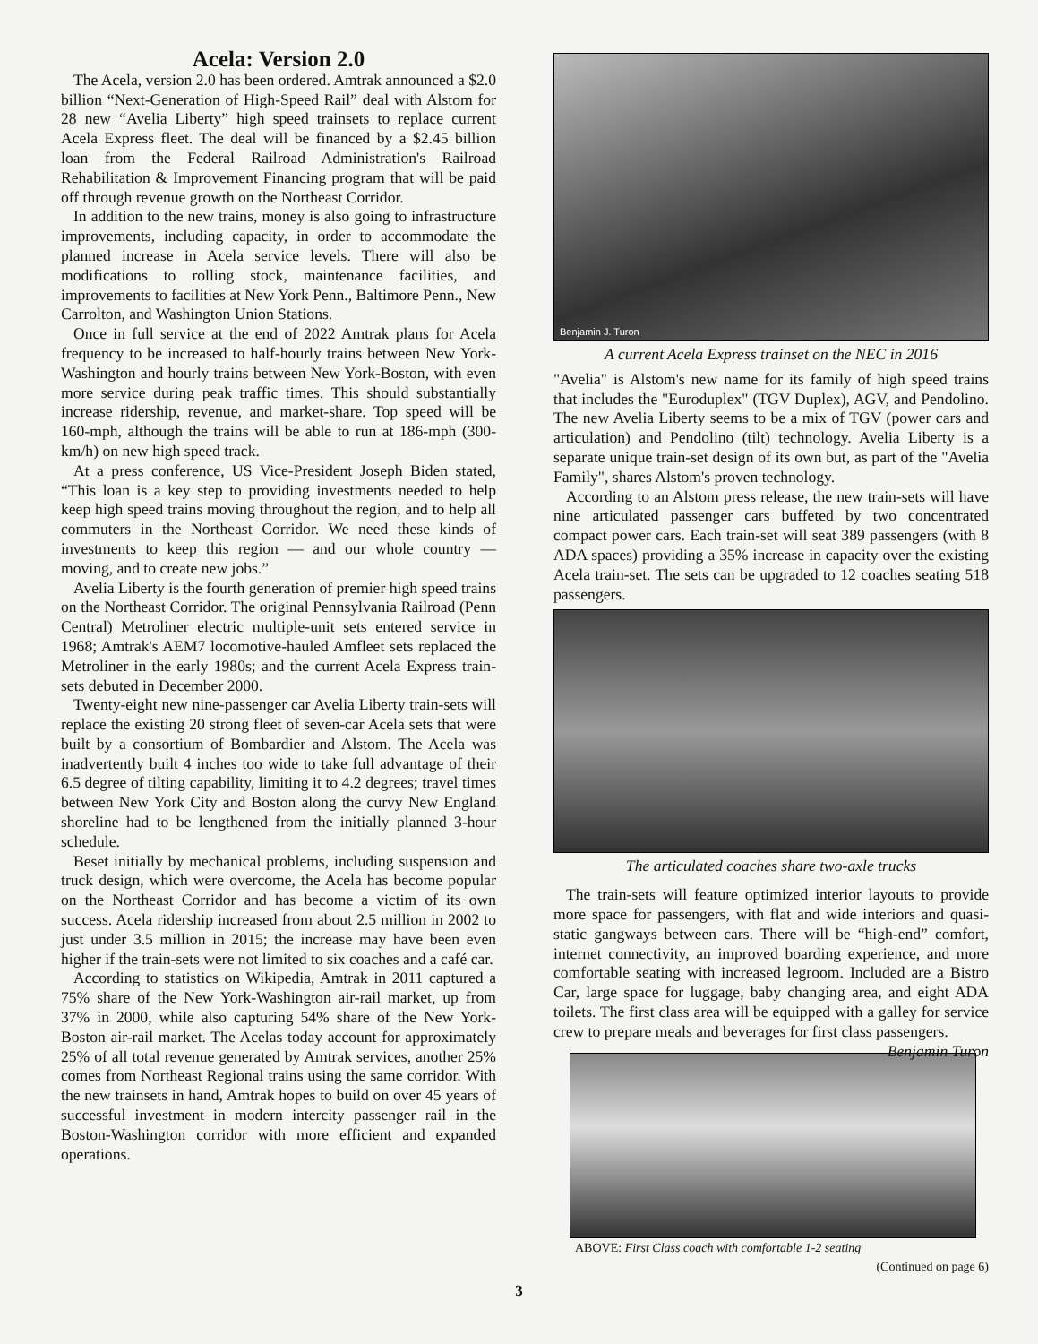Acela: Version 2.0
The Acela, version 2.0 has been ordered. Amtrak announced a $2.0 billion “Next-Generation of High-Speed Rail” deal with Alstom for 28 new “Avelia Liberty” high speed trainsets to replace current Acela Express fleet. The deal will be financed by a $2.45 billion loan from the Federal Railroad Administration's Railroad Rehabilitation & Improvement Financing program that will be paid off through revenue growth on the Northeast Corridor.
In addition to the new trains, money is also going to infrastructure improvements, including capacity, in order to accommodate the planned increase in Acela service levels. There will also be modifications to rolling stock, maintenance facilities, and improvements to facilities at New York Penn., Baltimore Penn., New Carrolton, and Washington Union Stations.
Once in full service at the end of 2022 Amtrak plans for Acela frequency to be increased to half-hourly trains between New York-Washington and hourly trains between New York-Boston, with even more service during peak traffic times. This should substantially increase ridership, revenue, and market-share. Top speed will be 160-mph, although the trains will be able to run at 186-mph (300-km/h) on new high speed track.
At a press conference, US Vice-President Joseph Biden stated, “This loan is a key step to providing investments needed to help keep high speed trains moving throughout the region, and to help all commuters in the Northeast Corridor. We need these kinds of investments to keep this region — and our whole country — moving, and to create new jobs.”
Avelia Liberty is the fourth generation of premier high speed trains on the Northeast Corridor. The original Pennsylvania Railroad (Penn Central) Metroliner electric multiple-unit sets entered service in 1968; Amtrak's AEM7 locomotive-hauled Amfleet sets replaced the Metroliner in the early 1980s; and the current Acela Express train-sets debuted in December 2000.
Twenty-eight new nine-passenger car Avelia Liberty train-sets will replace the existing 20 strong fleet of seven-car Acela sets that were built by a consortium of Bombardier and Alstom. The Acela was inadvertently built 4 inches too wide to take full advantage of their 6.5 degree of tilting capability, limiting it to 4.2 degrees; travel times between New York City and Boston along the curvy New England shoreline had to be lengthened from the initially planned 3-hour schedule.
Beset initially by mechanical problems, including suspension and truck design, which were overcome, the Acela has become popular on the Northeast Corridor and has become a victim of its own success. Acela ridership increased from about 2.5 million in 2002 to just under 3.5 million in 2015; the increase may have been even higher if the train-sets were not limited to six coaches and a café car.
According to statistics on Wikipedia, Amtrak in 2011 captured a 75% share of the New York-Washington air-rail market, up from 37% in 2000, while also capturing 54% share of the New York-Boston air-rail market. The Acelas today account for approximately 25% of all total revenue generated by Amtrak services, another 25% comes from Northeast Regional trains using the same corridor. With the new trainsets in hand, Amtrak hopes to build on over 45 years of successful investment in modern intercity passenger rail in the Boston-Washington corridor with more efficient and expanded operations.
Benjamin J. Turon
A current Acela Express trainset on the NEC in 2016
"Avelia" is Alstom's new name for its family of high speed trains that includes the "Euroduplex" (TGV Duplex), AGV, and Pendolino. The new Avelia Liberty seems to be a mix of TGV (power cars and articulation) and Pendolino (tilt) technology. Avelia Liberty is a separate unique train-set design of its own but, as part of the "Avelia Family", shares Alstom's proven technology.
According to an Alstom press release, the new train-sets will have nine articulated passenger cars buffeted by two concentrated compact power cars. Each train-set will seat 389 passengers (with 8 ADA spaces) providing a 35% increase in capacity over the existing Acela train-set. The sets can be upgraded to 12 coaches seating 518 passengers.
The articulated coaches share two-axle trucks
The train-sets will feature optimized interior layouts to provide more space for passengers, with flat and wide interiors and quasi-static gangways between cars. There will be “high-end” comfort, internet connectivity, an improved boarding experience, and more comfortable seating with increased legroom. Included are a Bistro Car, large space for luggage, baby changing area, and eight ADA toilets. The first class area will be equipped with a galley for service crew to prepare meals and beverages for first class passengers. Benjamin Turon
ABOVE: First Class coach with comfortable 1-2 seating
(Continued on page 6)
3